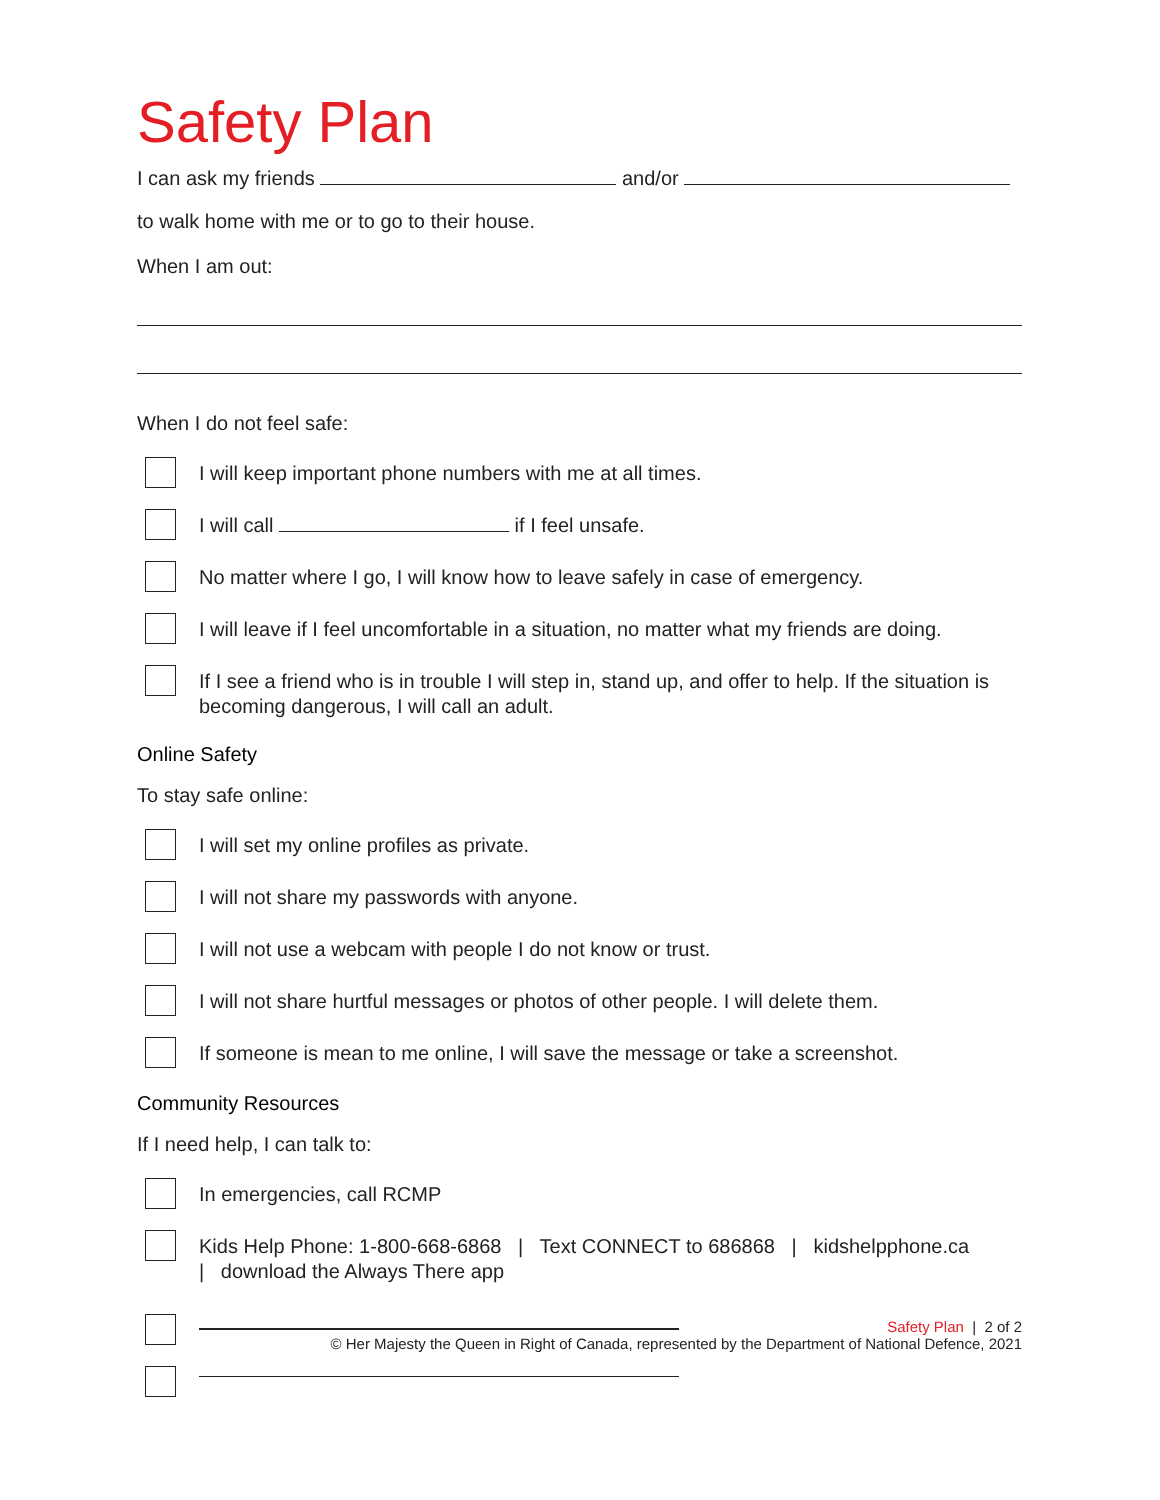Safety Plan
I can ask my friends and/or
to walk home with me or to go to their house.
When I am out:
When I do not feel safe:
I will keep important phone numbers with me at all times.
I will call if I feel unsafe.
No matter where I go, I will know how to leave safely in case of emergency.
I will leave if I feel uncomfortable in a situation, no matter what my friends are doing.
If I see a friend who is in trouble I will step in, stand up, and offer to help. If the situation is becoming dangerous, I will call an adult.
Online Safety
To stay safe online:
I will set my online profiles as private.
I will not share my passwords with anyone.
I will not use a webcam with people I do not know or trust.
I will not share hurtful messages or photos of other people. I will delete them.
If someone is mean to me online, I will save the message or take a screenshot.
Community Resources
If I need help, I can talk to:
In emergencies, call RCMP
Kids Help Phone: 1-800-668-6868 | Text CONNECT to 686868 | kidshelpphone.ca
| download the Always There app
Safety Plan | 2 of 2
© Her Majesty the Queen in Right of Canada, represented by the Department of National Defence, 2021